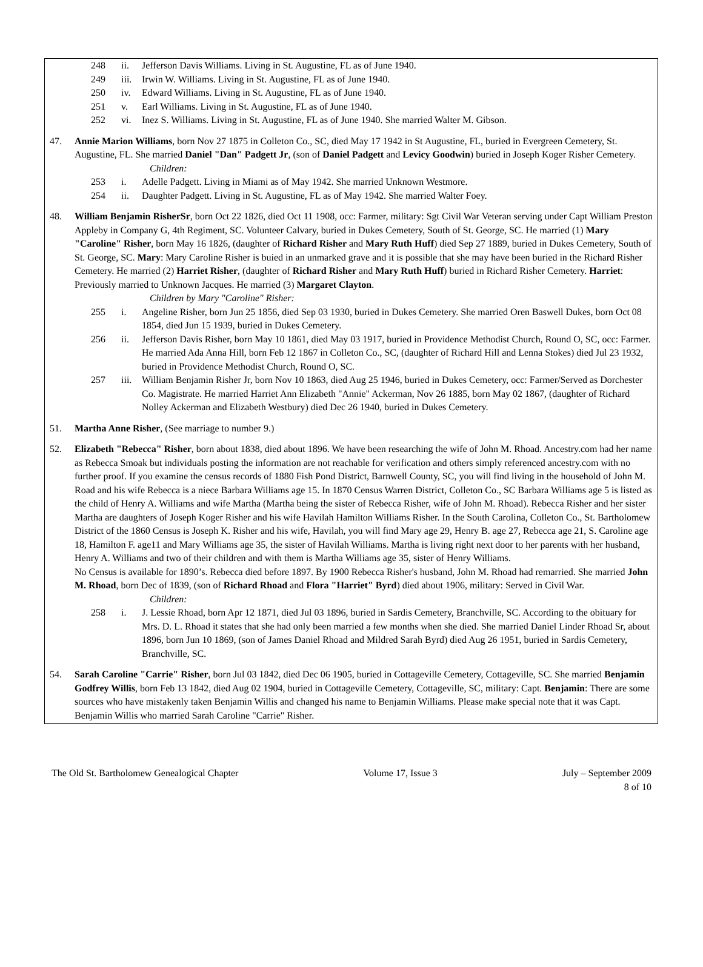248 ii. Jefferson Davis Williams. Living in St. Augustine, FL as of June 1940.
249 iii. Irwin W. Williams. Living in St. Augustine, FL as of June 1940.
250 iv. Edward Williams. Living in St. Augustine, FL as of June 1940.
251 v. Earl Williams. Living in St. Augustine, FL as of June 1940.
252 vi. Inez S. Williams. Living in St. Augustine, FL as of June 1940. She married Walter M. Gibson.
47. Annie Marion Williams, born Nov 27 1875 in Colleton Co., SC, died May 17 1942 in St Augustine, FL, buried in Evergreen Cemetery, St. Augustine, FL. She married Daniel "Dan" Padgett Jr, (son of Daniel Padgett and Levicy Goodwin) buried in Joseph Koger Risher Cemetery.
Children:
253 i. Adelle Padgett. Living in Miami as of May 1942. She married Unknown Westmore.
254 ii. Daughter Padgett. Living in St. Augustine, FL as of May 1942. She married Walter Foey.
48. William Benjamin RisherSr, born Oct 22 1826, died Oct 11 1908, occ: Farmer, military: Sgt Civil War Veteran serving under Capt William Preston Appleby in Company G, 4th Regiment, SC. Volunteer Calvary, buried in Dukes Cemetery, South of St. George, SC. He married (1) Mary "Caroline" Risher, born May 16 1826, (daughter of Richard Risher and Mary Ruth Huff) died Sep 27 1889, buried in Dukes Cemetery, South of St. George, SC. Mary: Mary Caroline Risher is buied in an unmarked grave and it is possible that she may have been buried in the Richard Risher Cemetery. He married (2) Harriet Risher, (daughter of Richard Risher and Mary Ruth Huff) buried in Richard Risher Cemetery. Harriet: Previously married to Unknown Jacques. He married (3) Margaret Clayton.
Children by Mary "Caroline" Risher:
255 i. Angeline Risher, born Jun 25 1856, died Sep 03 1930, buried in Dukes Cemetery. She married Oren Baswell Dukes, born Oct 08 1854, died Jun 15 1939, buried in Dukes Cemetery.
256 ii. Jefferson Davis Risher, born May 10 1861, died May 03 1917, buried in Providence Methodist Church, Round O, SC, occ: Farmer. He married Ada Anna Hill, born Feb 12 1867 in Colleton Co., SC, (daughter of Richard Hill and Lenna Stokes) died Jul 23 1932, buried in Providence Methodist Church, Round O, SC.
257 iii. William Benjamin Risher Jr, born Nov 10 1863, died Aug 25 1946, buried in Dukes Cemetery, occ: Farmer/Served as Dorchester Co. Magistrate. He married Harriet Ann Elizabeth "Annie" Ackerman, Nov 26 1885, born May 02 1867, (daughter of Richard Nolley Ackerman and Elizabeth Westbury) died Dec 26 1940, buried in Dukes Cemetery.
51. Martha Anne Risher, (See marriage to number 9.)
52. Elizabeth "Rebecca" Risher, born about 1838, died about 1896. We have been researching the wife of John M. Rhoad. Ancestry.com had her name as Rebecca Smoak but individuals posting the information are not reachable for verification and others simply referenced ancestry.com with no further proof. If you examine the census records of 1880 Fish Pond District, Barnwell County, SC, you will find living in the household of John M. Road and his wife Rebecca is a niece Barbara Williams age 15. In 1870 Census Warren District, Colleton Co., SC Barbara Williams age 5 is listed as the child of Henry A. Williams and wife Martha (Martha being the sister of Rebecca Risher, wife of John M. Rhoad). Rebecca Risher and her sister Martha are daughters of Joseph Koger Risher and his wife Havilah Hamilton Williams Risher. In the South Carolina, Colleton Co., St. Bartholomew District of the 1860 Census is Joseph K. Risher and his wife, Havilah, you will find Mary age 29, Henry B. age 27, Rebecca age 21, S. Caroline age 18, Hamilton F. age11 and Mary Williams age 35, the sister of Havilah Williams. Martha is living right next door to her parents with her husband, Henry A. Williams and two of their children and with them is Martha Williams age 35, sister of Henry Williams.
No Census is available for 1890’s. Rebecca died before 1897. By 1900 Rebecca Risher's husband, John M. Rhoad had remarried. She married John M. Rhoad, born Dec of 1839, (son of Richard Rhoad and Flora "Harriet" Byrd) died about 1906, military: Served in Civil War.
Children:
258 i. J. Lessie Rhoad, born Apr 12 1871, died Jul 03 1896, buried in Sardis Cemetery, Branchville, SC. According to the obituary for Mrs. D. L. Rhoad it states that she had only been married a few months when she died. She married Daniel Linder Rhoad Sr, about 1896, born Jun 10 1869, (son of James Daniel Rhoad and Mildred Sarah Byrd) died Aug 26 1951, buried in Sardis Cemetery, Branchville, SC.
54. Sarah Caroline "Carrie" Risher, born Jul 03 1842, died Dec 06 1905, buried in Cottageville Cemetery, Cottageville, SC. She married Benjamin Godfrey Willis, born Feb 13 1842, died Aug 02 1904, buried in Cottageville Cemetery, Cottageville, SC, military: Capt. Benjamin: There are some sources who have mistakenly taken Benjamin Willis and changed his name to Benjamin Williams. Please make special note that it was Capt. Benjamin Willis who married Sarah Caroline "Carrie" Risher.
The Old St. Bartholomew Genealogical Chapter Volume 17, Issue 3 July – September 2009
8 of 10